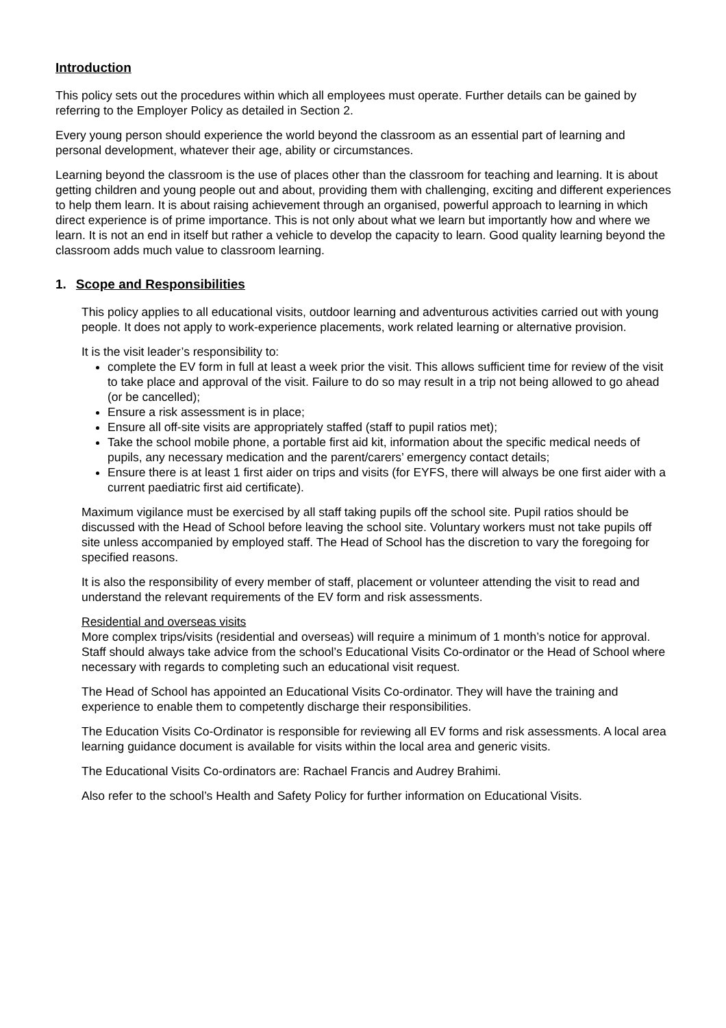Introduction
This policy sets out the procedures within which all employees must operate. Further details can be gained by referring to the Employer Policy as detailed in Section 2.
Every young person should experience the world beyond the classroom as an essential part of learning and personal development, whatever their age, ability or circumstances.
Learning beyond the classroom is the use of places other than the classroom for teaching and learning. It is about getting children and young people out and about, providing them with challenging, exciting and different experiences to help them learn. It is about raising achievement through an organised, powerful approach to learning in which direct experience is of prime importance. This is not only about what we learn but importantly how and where we learn. It is not an end in itself but rather a vehicle to develop the capacity to learn. Good quality learning beyond the classroom adds much value to classroom learning.
1. Scope and Responsibilities
This policy applies to all educational visits, outdoor learning and adventurous activities carried out with young people. It does not apply to work-experience placements, work related learning or alternative provision.
It is the visit leader’s responsibility to:
complete the EV form in full at least a week prior the visit. This allows sufficient time for review of the visit to take place and approval of the visit. Failure to do so may result in a trip not being allowed to go ahead (or be cancelled);
Ensure a risk assessment is in place;
Ensure all off-site visits are appropriately staffed (staff to pupil ratios met);
Take the school mobile phone, a portable first aid kit, information about the specific medical needs of pupils, any necessary medication and the parent/carers’ emergency contact details;
Ensure there is at least 1 first aider on trips and visits (for EYFS, there will always be one first aider with a current paediatric first aid certificate).
Maximum vigilance must be exercised by all staff taking pupils off the school site. Pupil ratios should be discussed with the Head of School before leaving the school site. Voluntary workers must not take pupils off site unless accompanied by employed staff. The Head of School has the discretion to vary the foregoing for specified reasons.
It is also the responsibility of every member of staff, placement or volunteer attending the visit to read and understand the relevant requirements of the EV form and risk assessments.
Residential and overseas visits
More complex trips/visits (residential and overseas) will require a minimum of 1 month’s notice for approval. Staff should always take advice from the school’s Educational Visits Co-ordinator or the Head of School where necessary with regards to completing such an educational visit request.
The Head of School has appointed an Educational Visits Co-ordinator. They will have the training and experience to enable them to competently discharge their responsibilities.
The Education Visits Co-Ordinator is responsible for reviewing all EV forms and risk assessments. A local area learning guidance document is available for visits within the local area and generic visits.
The Educational Visits Co-ordinators are: Rachael Francis and Audrey Brahimi.
Also refer to the school’s Health and Safety Policy for further information on Educational Visits.